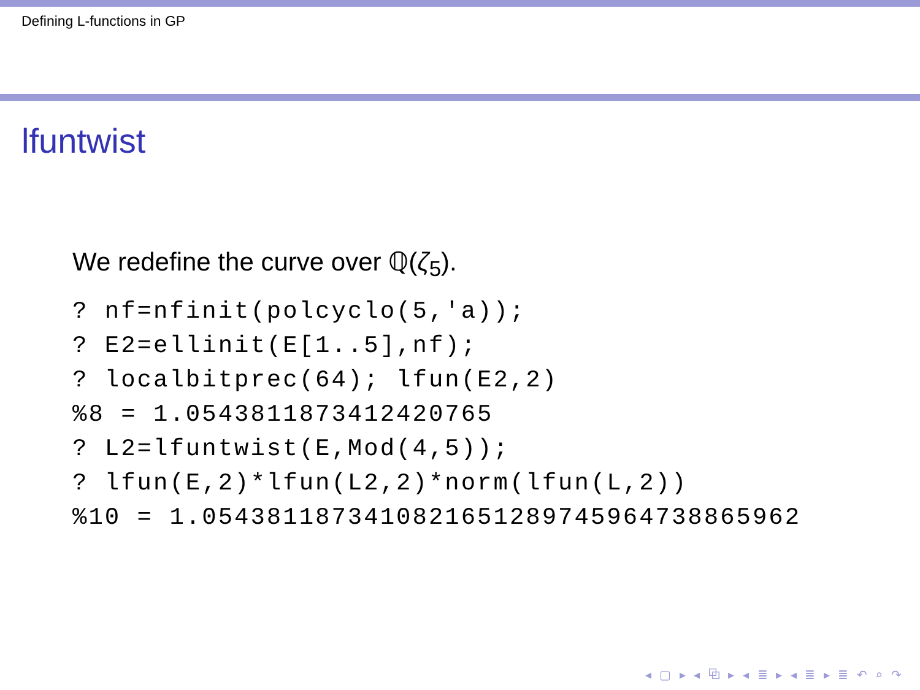Defining L-functions in GP
lfuntwist
We redefine the curve over ℚ(ζ<sub>5</sub>).
? nf=nfinit(polcyclo(5,'a));
? E2=ellinit(E[1..5],nf);
? localbitprec(64); lfun(E2,2)
%8 = 1.0543811873412420765
? L2=lfuntwist(E,Mod(4,5));
? lfun(E,2)*lfun(L2,2)*norm(lfun(L,2))
%10 = 1.0543811873410821651289745964738865962
◂ ▢ ▸ ◂ ⧉ ▸ ◂ ≣ ▸ ◂ ≣ ▸ ≣ ↶ ⌕ ↷